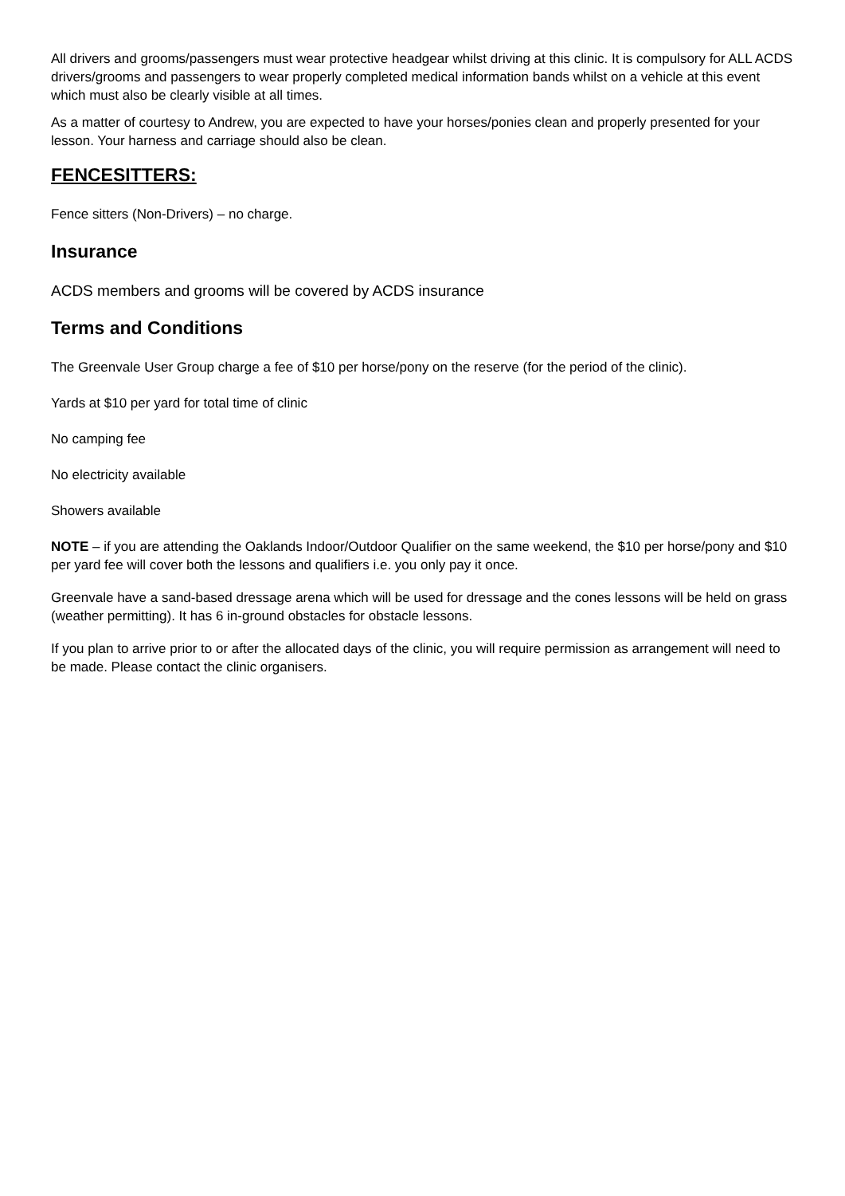All drivers and grooms/passengers must wear protective headgear whilst driving at this clinic. It is compulsory for ALL ACDS drivers/grooms and passengers to wear properly completed medical information bands whilst on a vehicle at this event which must also be clearly visible at all times.
As a matter of courtesy to Andrew, you are expected to have your horses/ponies clean and properly presented for your lesson. Your harness and carriage should also be clean.
FENCESITTERS:
Fence sitters (Non-Drivers) – no charge.
Insurance
ACDS members and grooms will be covered by ACDS insurance
Terms and Conditions
The Greenvale User Group charge a fee of $10 per horse/pony on the reserve (for the period of the clinic).
Yards at $10 per yard for total time of clinic
No camping fee
No electricity available
Showers available
NOTE – if you are attending the Oaklands Indoor/Outdoor Qualifier on the same weekend, the $10 per horse/pony and $10 per yard fee will cover both the lessons and qualifiers i.e. you only pay it once.
Greenvale have a sand-based dressage arena which will be used for dressage and the cones lessons will be held on grass (weather permitting). It has 6 in-ground obstacles for obstacle lessons.
If you plan to arrive prior to or after the allocated days of the clinic, you will require permission as arrangement will need to be made. Please contact the clinic organisers.